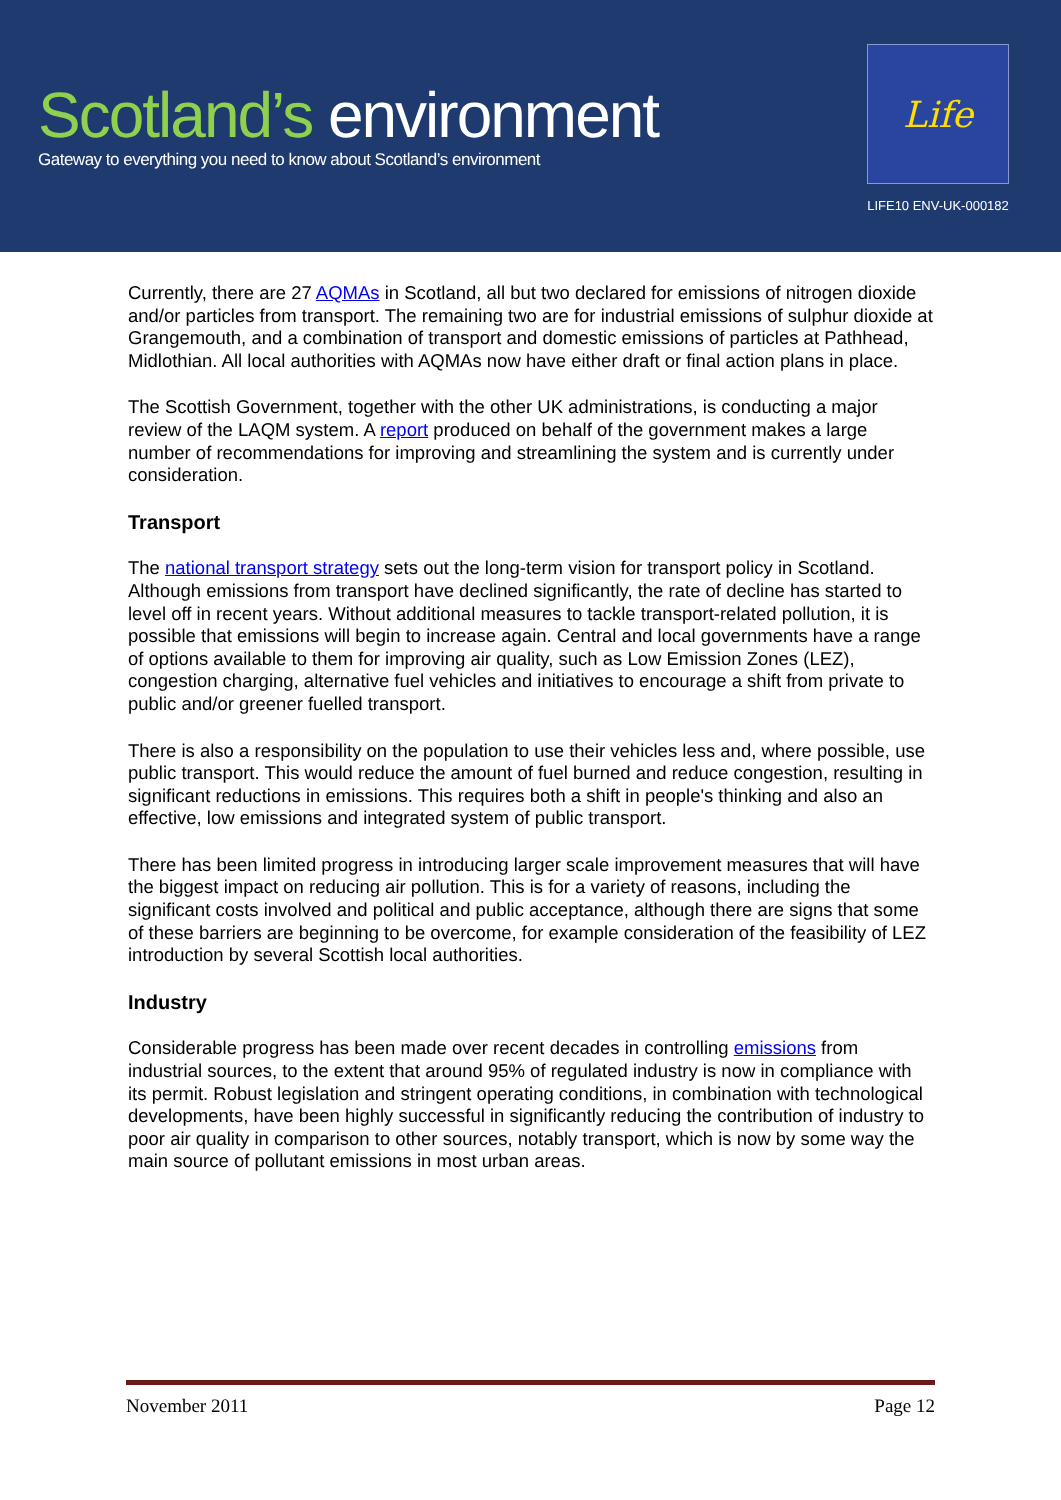Scotland’s environment
Gateway to everything you need to know about Scotland’s environment
Life
LIFE10 ENV-UK-000182
Currently, there are 27 AQMAs in Scotland, all but two declared for emissions of nitrogen dioxide and/or particles from transport. The remaining two are for industrial emissions of sulphur dioxide at Grangemouth, and a combination of transport and domestic emissions of particles at Pathhead, Midlothian. All local authorities with AQMAs now have either draft or final action plans in place.
The Scottish Government, together with the other UK administrations, is conducting a major review of the LAQM system. A report produced on behalf of the government makes a large number of recommendations for improving and streamlining the system and is currently under consideration.
Transport
The national transport strategy sets out the long-term vision for transport policy in Scotland. Although emissions from transport have declined significantly, the rate of decline has started to level off in recent years. Without additional measures to tackle transport-related pollution, it is possible that emissions will begin to increase again. Central and local governments have a range of options available to them for improving air quality, such as Low Emission Zones (LEZ), congestion charging, alternative fuel vehicles and initiatives to encourage a shift from private to public and/or greener fuelled transport.
There is also a responsibility on the population to use their vehicles less and, where possible, use public transport. This would reduce the amount of fuel burned and reduce congestion, resulting in significant reductions in emissions. This requires both a shift in people's thinking and also an effective, low emissions and integrated system of public transport.
There has been limited progress in introducing larger scale improvement measures that will have the biggest impact on reducing air pollution. This is for a variety of reasons, including the significant costs involved and political and public acceptance, although there are signs that some of these barriers are beginning to be overcome, for example consideration of the feasibility of LEZ introduction by several Scottish local authorities.
Industry
Considerable progress has been made over recent decades in controlling emissions from industrial sources, to the extent that around 95% of regulated industry is now in compliance with its permit. Robust legislation and stringent operating conditions, in combination with technological developments, have been highly successful in significantly reducing the contribution of industry to poor air quality in comparison to other sources, notably transport, which is now by some way the main source of pollutant emissions in most urban areas.
November 2011 Page 12